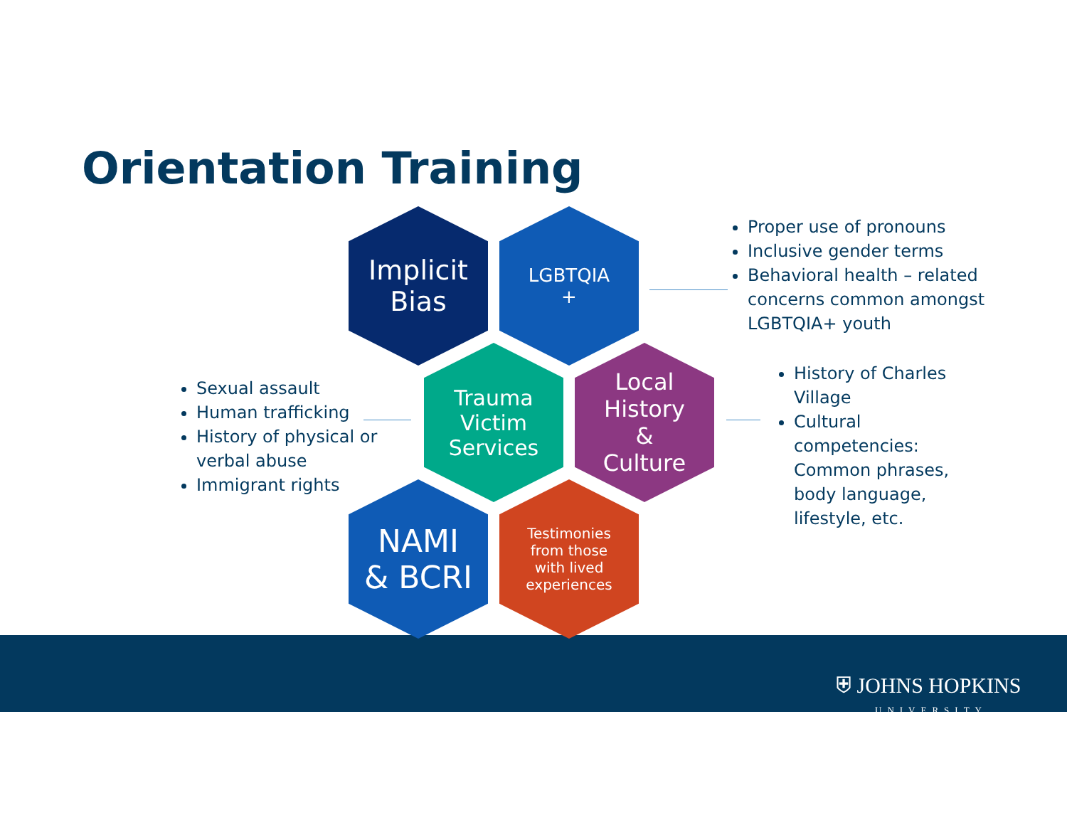Orientation Training
Implicit
Bias
LGBTQIA
+
Trauma
Victim
Services
Local
History
&
Culture
NAMI
& BCRI
Testimonies
from those
with lived
experiences
Proper use of pronouns
Inclusive gender terms
Behavioral health – related concerns common amongst LGBTQIA+ youth
Sexual assault
Human trafficking
History of physical or verbal abuse
Immigrant rights
History of Charles Village
Cultural competencies: Common phrases, body language, lifestyle, etc.
⛨ JOHNS HOPKINS
UNIVERSITY